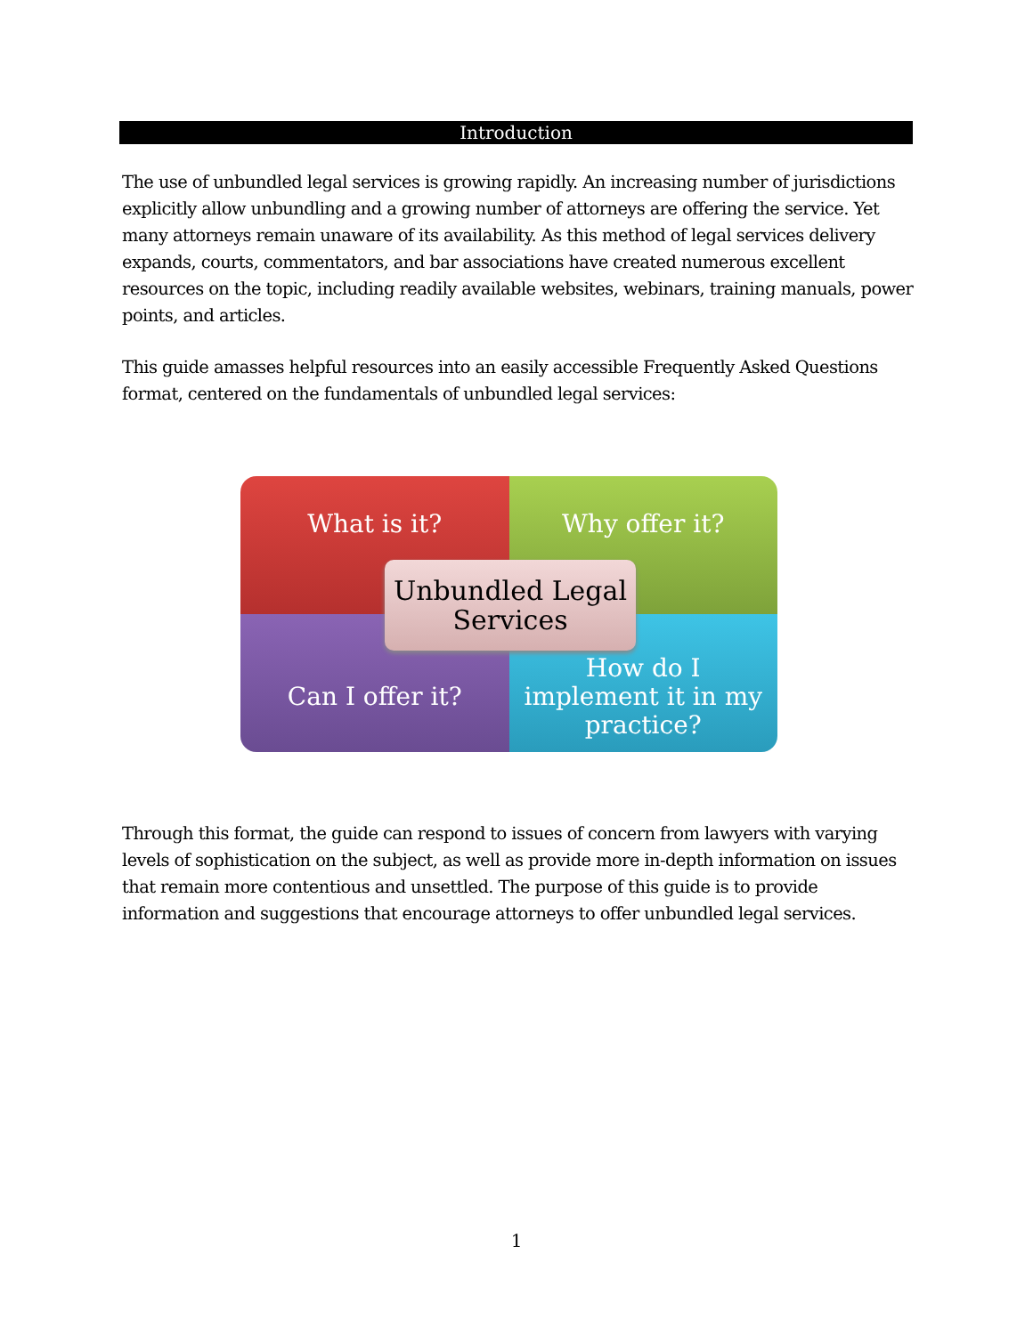Introduction
The use of unbundled legal services is growing rapidly. An increasing number of jurisdictions explicitly allow unbundling and a growing number of attorneys are offering the service. Yet many attorneys remain unaware of its availability. As this method of legal services delivery expands, courts, commentators, and bar associations have created numerous excellent resources on the topic, including readily available websites, webinars, training manuals, power points, and articles.
This guide amasses helpful resources into an easily accessible Frequently Asked Questions format, centered on the fundamentals of unbundled legal services:
What is it?
Why offer it?
Can I offer it?
How do I
implement it in my
practice?
Unbundled Legal
Services
Through this format, the guide can respond to issues of concern from lawyers with varying levels of sophistication on the subject, as well as provide more in-depth information on issues that remain more contentious and unsettled. The purpose of this guide is to provide information and suggestions that encourage attorneys to offer unbundled legal services.
1